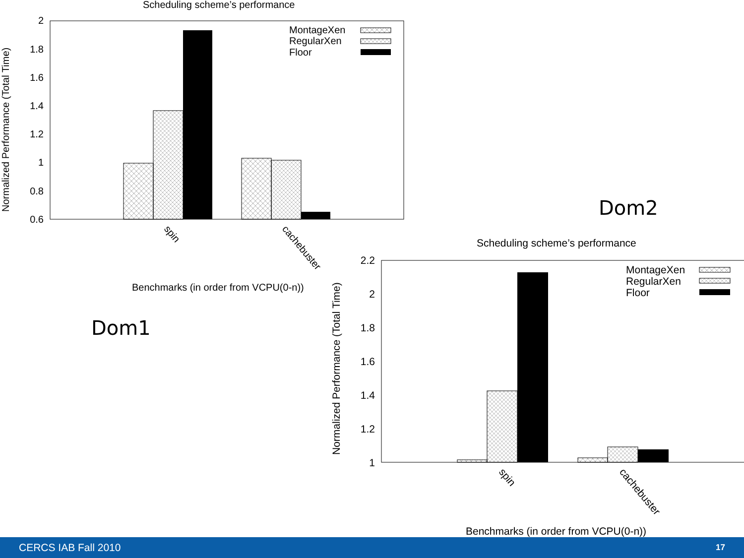Scheduling scheme’s performance
2
1.8
1.6
1.4
1.2
1
0.8
0.6
MontageXen
RegularXen
Floor
spin
cachebuster
Benchmarks (in order from VCPU(0-n))
Normalized Performance (Total Time)
Dom1
Dom2
Scheduling scheme’s performance
2.2
2
1.8
1.6
1.4
1.2
1
MontageXen
RegularXen
Floor
spin
cachebuster
Benchmarks (in order from VCPU(0-n))
Normalized Performance (Total Time)
CERCS IAB Fall 2010 17